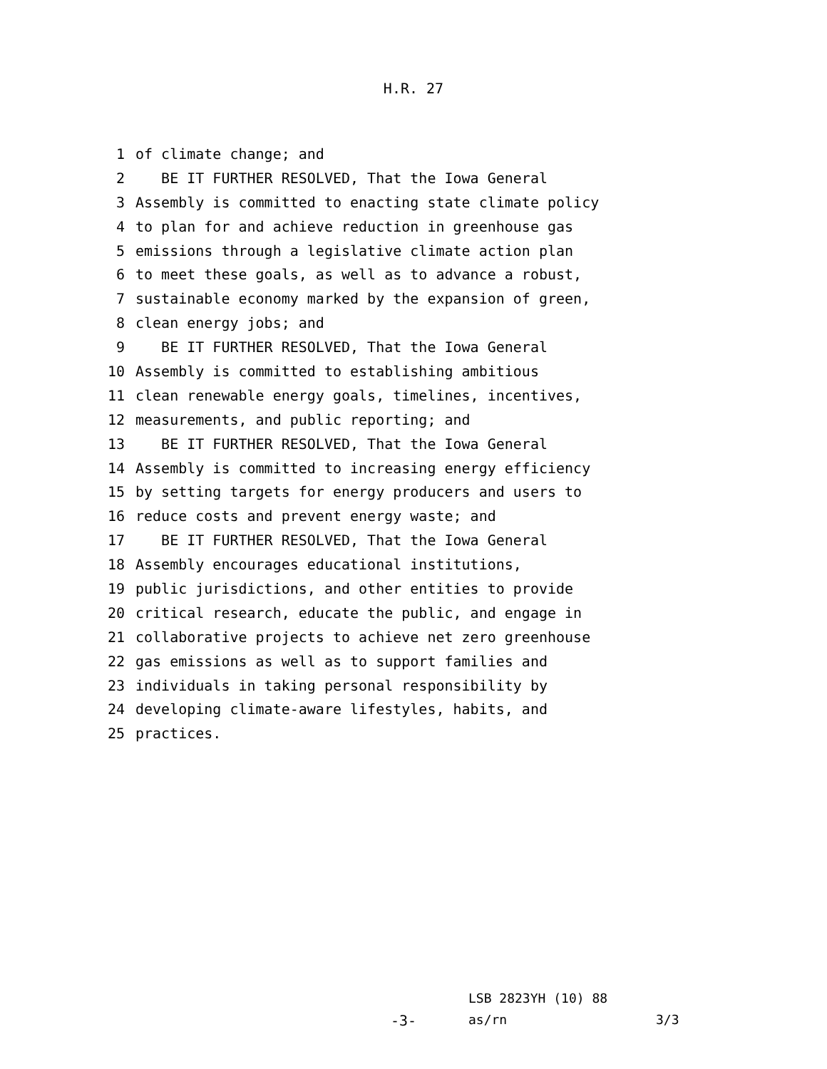H.R. 27
1 of climate change; and
2 BE IT FURTHER RESOLVED, That the Iowa General
3 Assembly is committed to enacting state climate policy
4 to plan for and achieve reduction in greenhouse gas
5 emissions through a legislative climate action plan
6 to meet these goals, as well as to advance a robust,
7 sustainable economy marked by the expansion of green,
8 clean energy jobs; and
9 BE IT FURTHER RESOLVED, That the Iowa General
10 Assembly is committed to establishing ambitious
11 clean renewable energy goals, timelines, incentives,
12 measurements, and public reporting; and
13 BE IT FURTHER RESOLVED, That the Iowa General
14 Assembly is committed to increasing energy efficiency
15 by setting targets for energy producers and users to
16 reduce costs and prevent energy waste; and
17 BE IT FURTHER RESOLVED, That the Iowa General
18 Assembly encourages educational institutions,
19 public jurisdictions, and other entities to provide
20 critical research, educate the public, and engage in
21 collaborative projects to achieve net zero greenhouse
22 gas emissions as well as to support families and
23 individuals in taking personal responsibility by
24 developing climate-aware lifestyles, habits, and
25 practices.
LSB 2823YH (10) 88
-3- as/rn 3/3